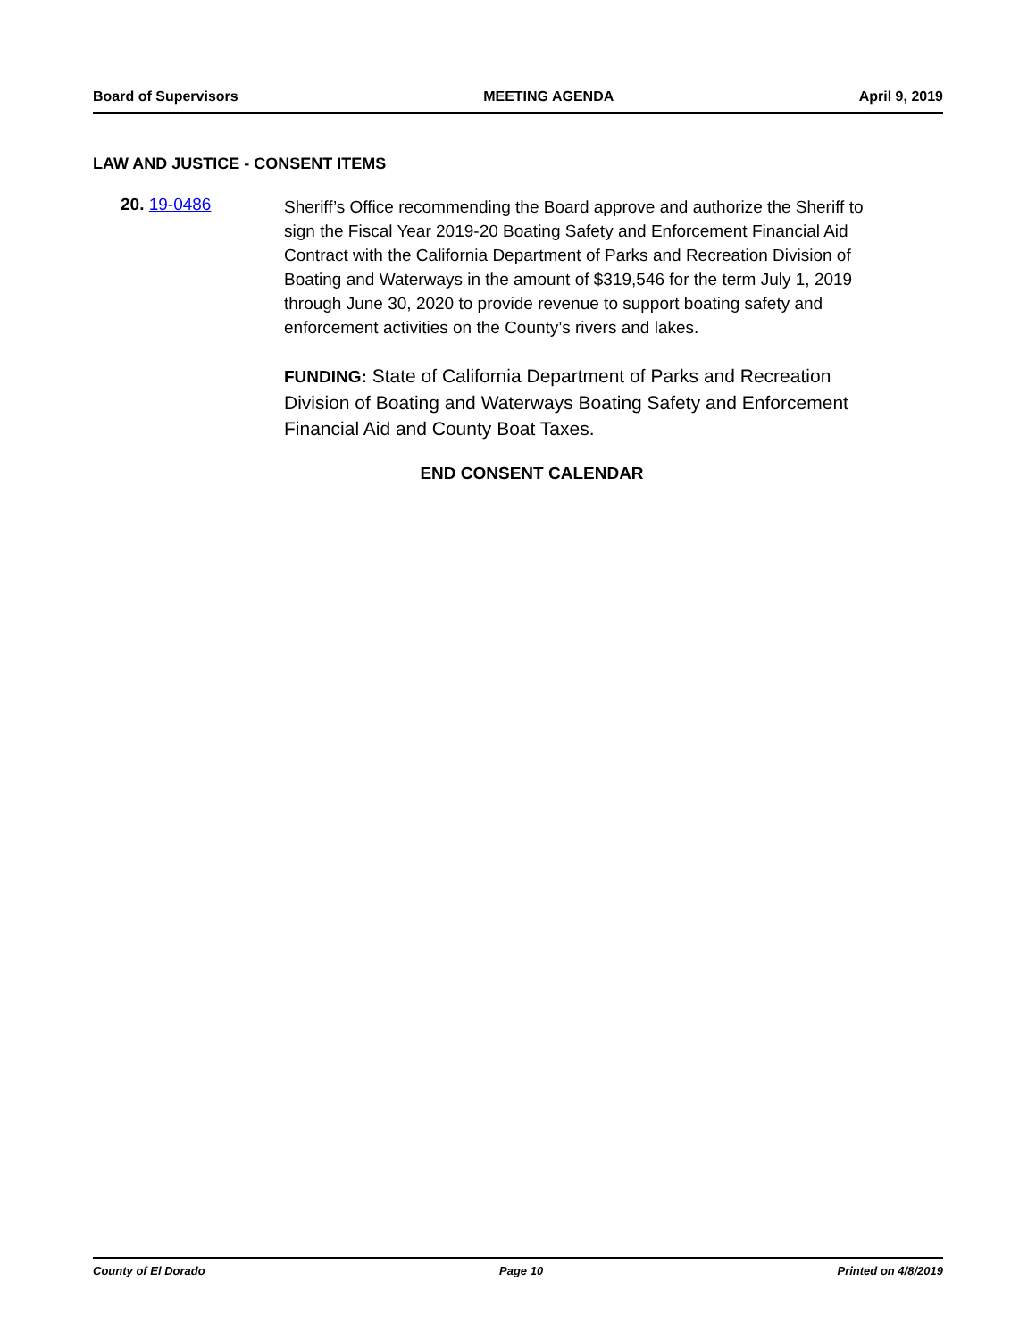Board of Supervisors MEETING AGENDA April 9, 2019
LAW AND JUSTICE - CONSENT ITEMS
20. 19-0486
Sheriff’s Office recommending the Board approve and authorize the Sheriff to sign the Fiscal Year 2019-20 Boating Safety and Enforcement Financial Aid Contract with the California Department of Parks and Recreation Division of Boating and Waterways in the amount of $319,546 for the term July 1, 2019 through June 30, 2020 to provide revenue to support boating safety and enforcement activities on the County’s rivers and lakes.
FUNDING: State of California Department of Parks and Recreation Division of Boating and Waterways Boating Safety and Enforcement Financial Aid and County Boat Taxes.
END CONSENT CALENDAR
County of El Dorado Page 10 Printed on 4/8/2019